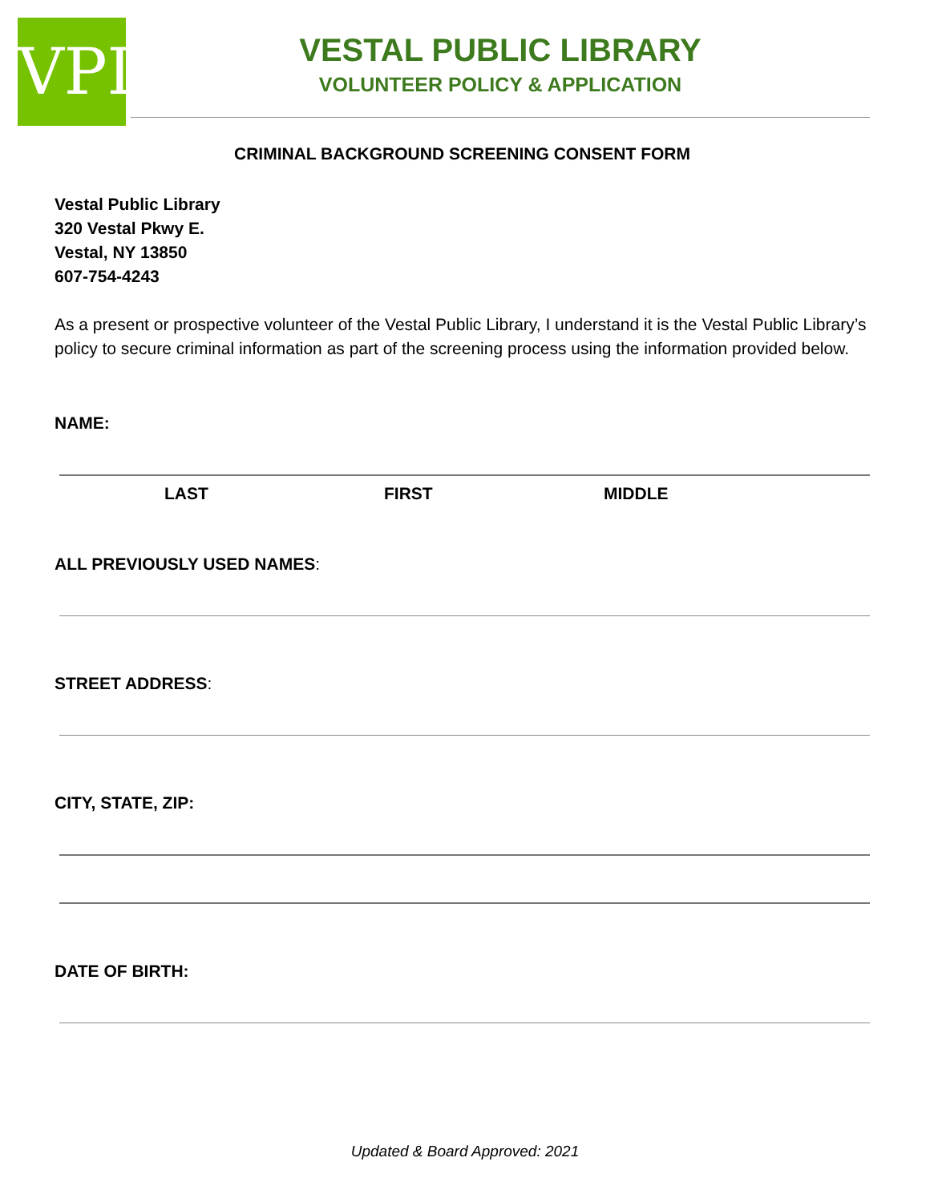VPL
VESTAL PUBLIC LIBRARY
VOLUNTEER POLICY & APPLICATION
CRIMINAL BACKGROUND SCREENING CONSENT FORM
Vestal Public Library
320 Vestal Pkwy E.
Vestal, NY 13850
607-754-4243
As a present or prospective volunteer of the Vestal Public Library, I understand it is the Vestal Public Library’s policy to secure criminal information as part of the screening process using the information provided below.
NAME:
LAST FIRST MIDDLE
ALL PREVIOUSLY USED NAMES:
STREET ADDRESS:
CITY, STATE, ZIP:
DATE OF BIRTH:
Updated & Board Approved: 2021